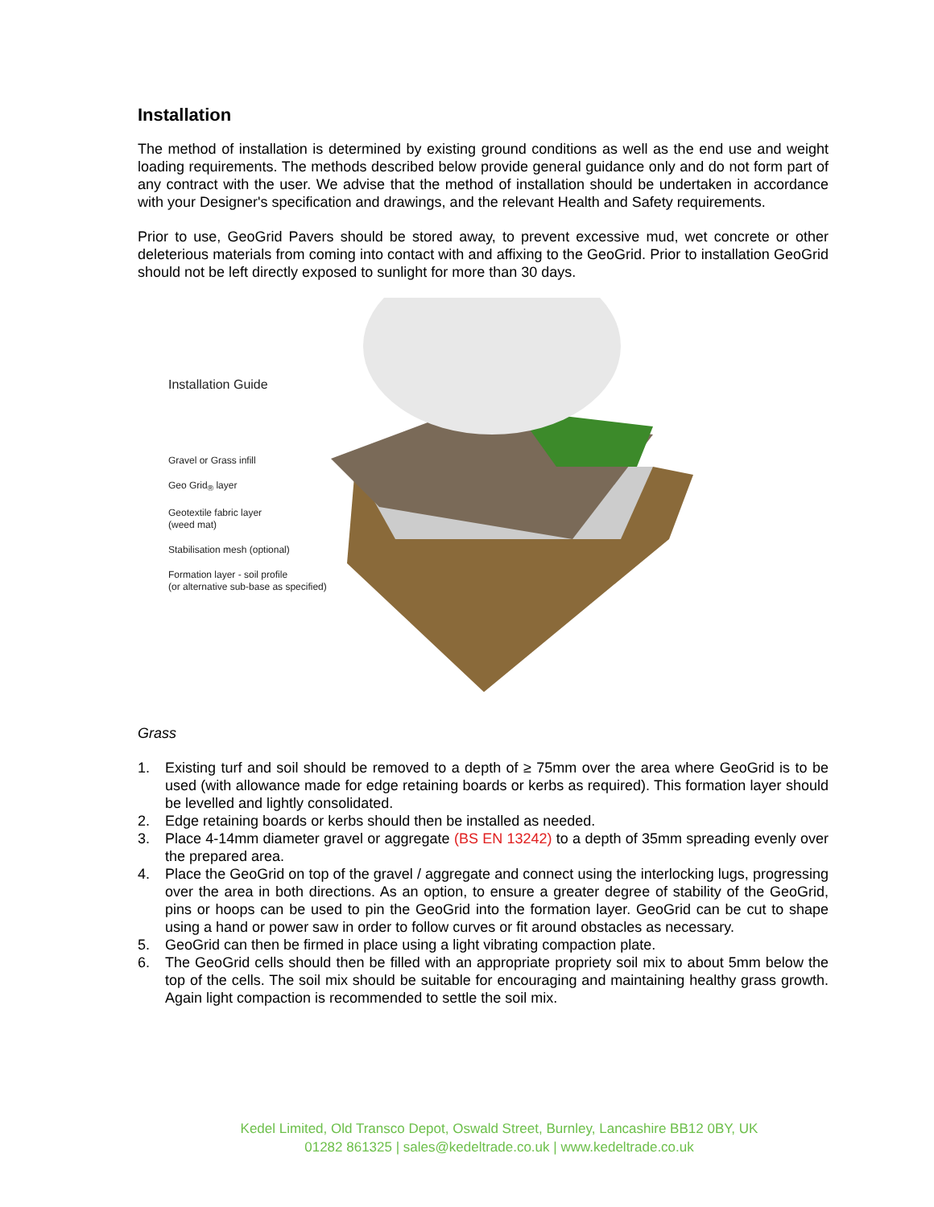Installation
The method of installation is determined by existing ground conditions as well as the end use and weight loading requirements. The methods described below provide general guidance only and do not form part of any contract with the user. We advise that the method of installation should be undertaken in accordance with your Designer's specification and drawings, and the relevant Health and Safety requirements.
Prior to use, GeoGrid Pavers should be stored away, to prevent excessive mud, wet concrete or other deleterious materials from coming into contact with and affixing to the GeoGrid. Prior to installation GeoGrid should not be left directly exposed to sunlight for more than 30 days.
Installation Guide
Gravel or Grass infill
Geo Grid<sub>®</sub> layer
Geotextile fabric layer
(weed mat)
Stabilisation mesh (optional)
Formation layer - soil profile
(or alternative sub-base as specified)
Grass
1. Existing turf and soil should be removed to a depth of ≥ 75mm over the area where GeoGrid is to be used (with allowance made for edge retaining boards or kerbs as required). This formation layer should be levelled and lightly consolidated.
2. Edge retaining boards or kerbs should then be installed as needed.
3. Place 4-14mm diameter gravel or aggregate (BS EN 13242) to a depth of 35mm spreading evenly over the prepared area.
4. Place the GeoGrid on top of the gravel / aggregate and connect using the interlocking lugs, progressing over the area in both directions. As an option, to ensure a greater degree of stability of the GeoGrid, pins or hoops can be used to pin the GeoGrid into the formation layer. GeoGrid can be cut to shape using a hand or power saw in order to follow curves or fit around obstacles as necessary.
5. GeoGrid can then be firmed in place using a light vibrating compaction plate.
6. The GeoGrid cells should then be filled with an appropriate propriety soil mix to about 5mm below the top of the cells. The soil mix should be suitable for encouraging and maintaining healthy grass growth. Again light compaction is recommended to settle the soil mix.
Kedel Limited, Old Transco Depot, Oswald Street, Burnley, Lancashire BB12 0BY, UK
01282 861325 | sales@kedeltrade.co.uk | www.kedeltrade.co.uk